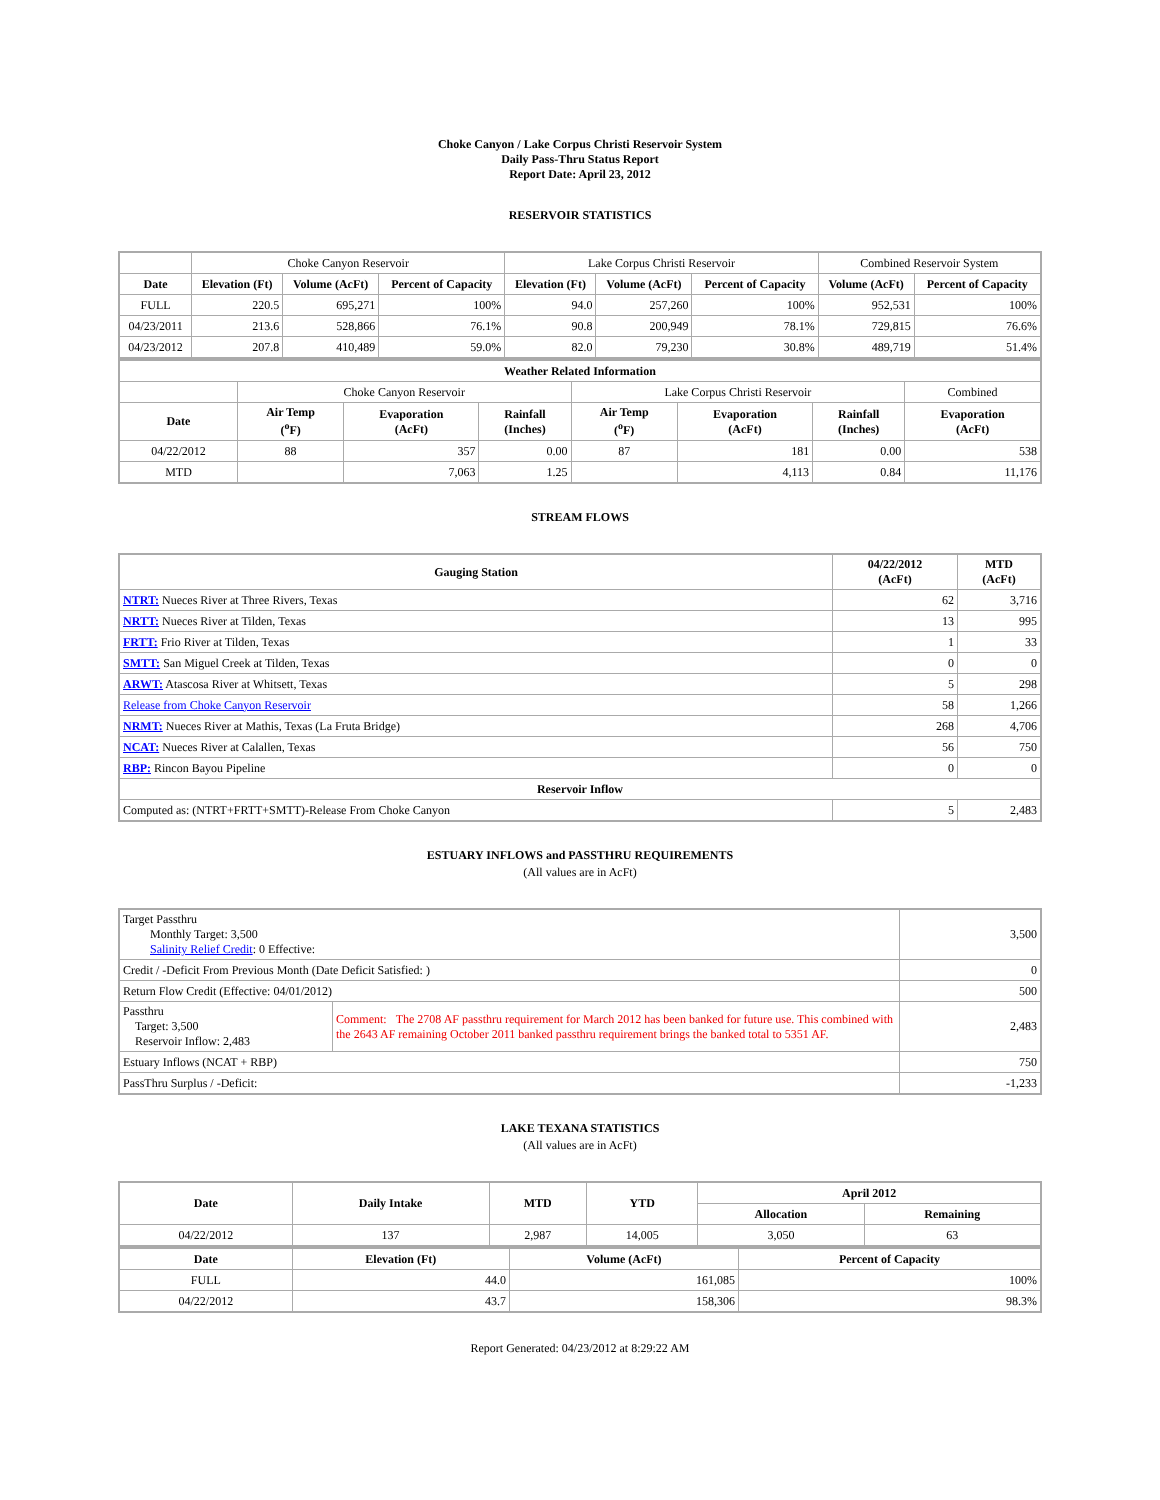Choke Canyon / Lake Corpus Christi Reservoir System
Daily Pass-Thru Status Report
Report Date: April 23, 2012
RESERVOIR STATISTICS
| | Choke Canyon Reservoir | | | Lake Corpus Christi Reservoir | | | Combined Reservoir System | |
| Date | Elevation (Ft) | Volume (AcFt) | Percent of Capacity | Elevation (Ft) | Volume (AcFt) | Percent of Capacity | Volume (AcFt) | Percent of Capacity |
| FULL | 220.5 | 695,271 | 100% | 94.0 | 257,260 | 100% | 952,531 | 100% |
| 04/23/2011 | 213.6 | 528,866 | 76.1% | 90.8 | 200,949 | 78.1% | 729,815 | 76.6% |
| 04/23/2012 | 207.8 | 410,489 | 59.0% | 82.0 | 79,230 | 30.8% | 489,719 | 51.4% |
| Weather Related Information | | | | | | | |
| --- | --- | --- | --- | --- | --- | --- | --- |
| | Choke Canyon Reservoir | | | Lake Corpus Christi Reservoir | | | Combined |
| Date | Air Temp (<sup>o</sup>F) | Evaporation (AcFt) | Rainfall (Inches) | Air Temp (<sup>o</sup>F) | Evaporation (AcFt) | Rainfall (Inches) | Evaporation (AcFt) |
| 04/22/2012 | 88 | 357 | 0.00 | 87 | 181 | 0.00 | 538 |
| MTD | | 7,063 | 1.25 | | 4,113 | 0.84 | 11,176 |
STREAM FLOWS
| Gauging Station | 04/22/2012 (AcFt) | MTD (AcFt) |
| --- | --- | --- |
| NTRT: Nueces River at Three Rivers, Texas | 62 | 3,716 |
| NRTT: Nueces River at Tilden, Texas | 13 | 995 |
| FRTT: Frio River at Tilden, Texas | 1 | 33 |
| SMTT: San Miguel Creek at Tilden, Texas | 0 | 0 |
| ARWT: Atascosa River at Whitsett, Texas | 5 | 298 |
| Release from Choke Canyon Reservoir | 58 | 1,266 |
| NRMT: Nueces River at Mathis, Texas (La Fruta Bridge) | 268 | 4,706 |
| NCAT: Nueces River at Calallen, Texas | 56 | 750 |
| RBP: Rincon Bayou Pipeline | 0 | 0 |
| Reservoir Inflow | | |
| Computed as: (NTRT+FRTT+SMTT)-Release From Choke Canyon | 5 | 2,483 |
ESTUARY INFLOWS and PASSTHRU REQUIREMENTS
(All values are in AcFt)
| Target Passthru Monthly Target: 3,500 Salinity Relief Credit : 0 Effective: | | 3,500 |
| Credit / -Deficit From Previous Month (Date Deficit Satisfied: ) | | 0 |
| Return Flow Credit (Effective: 04/01/2012) | | 500 |
| Passthru Target: 3,500 Reservoir Inflow: 2,483 | Comment: The 2708 AF passthru requirement for March 2012 has been banked for future use. This combined with the 2643 AF remaining October 2011 banked passthru requirement brings the banked total to 5351 AF. | 2,483 |
| Estuary Inflows (NCAT + RBP) | | 750 |
| PassThru Surplus / -Deficit: | | -1,233 |
LAKE TEXANA STATISTICS
(All values are in AcFt)
| Date | Daily Intake | MTD | YTD | April 2012 | |
| --- | --- | --- | --- | --- | --- |
| | | | | Allocation | Remaining |
| 04/22/2012 | 137 | 2,987 | 14,005 | 3,050 | 63 |
| Date | Elevation (Ft) | Volume (AcFt) | Percent of Capacity |
| --- | --- | --- | --- |
| FULL | 44.0 | 161,085 | 100% |
| 04/22/2012 | 43.7 | 158,306 | 98.3% |
Report Generated: 04/23/2012 at 8:29:22 AM